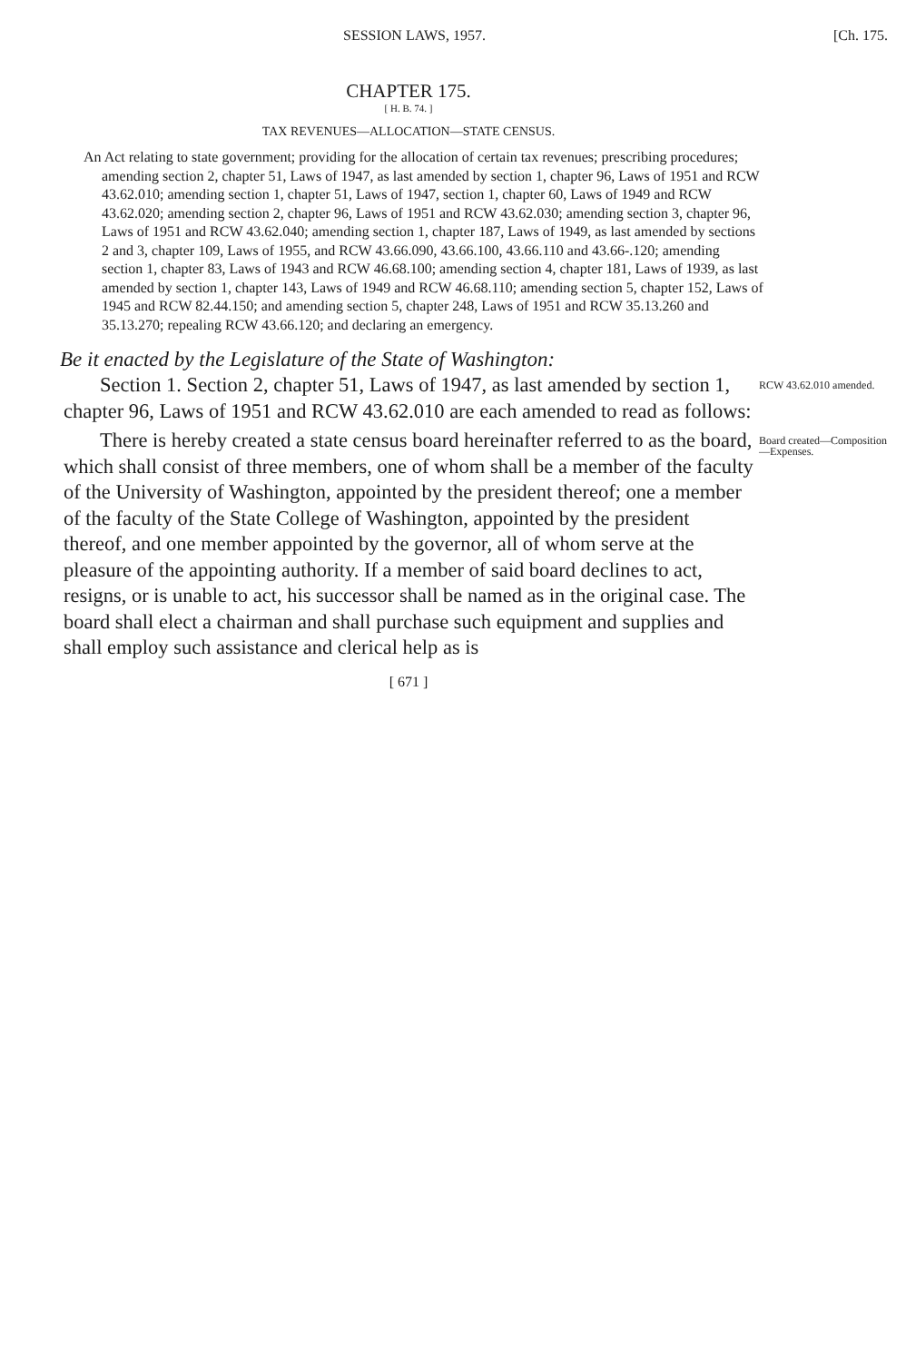SESSION LAWS, 1957. [Ch. 175.
CHAPTER 175.
[ H. B. 74. ]
TAX REVENUES—ALLOCATION—STATE CENSUS.
An Act relating to state government; providing for the allocation of certain tax revenues; prescribing procedures; amending section 2, chapter 51, Laws of 1947, as last amended by section 1, chapter 96, Laws of 1951 and RCW 43.62.010; amending section 1, chapter 51, Laws of 1947, section 1, chapter 60, Laws of 1949 and RCW 43.62.020; amending section 2, chapter 96, Laws of 1951 and RCW 43.62.030; amending section 3, chapter 96, Laws of 1951 and RCW 43.62.040; amending section 1, chapter 187, Laws of 1949, as last amended by sections 2 and 3, chapter 109, Laws of 1955, and RCW 43.66.090, 43.66.100, 43.66.110 and 43.66-.120; amending section 1, chapter 83, Laws of 1943 and RCW 46.68.100; amending section 4, chapter 181, Laws of 1939, as last amended by section 1, chapter 143, Laws of 1949 and RCW 46.68.110; amending section 5, chapter 152, Laws of 1945 and RCW 82.44.150; and amending section 5, chapter 248, Laws of 1951 and RCW 35.13.260 and 35.13.270; repealing RCW 43.66.120; and declaring an emergency.
Be it enacted by the Legislature of the State of Washington:
Section 1. Section 2, chapter 51, Laws of 1947, as last amended by section 1, chapter 96, Laws of 1951 and RCW 43.62.010 are each amended to read as follows:
RCW 43.62.010 amended.
There is hereby created a state census board hereinafter referred to as the board, which shall consist of three members, one of whom shall be a member of the faculty of the University of Washington, appointed by the president thereof; one a member of the faculty of the State College of Washington, appointed by the president thereof, and one member appointed by the governor, all of whom serve at the pleasure of the appointing authority. If a member of said board declines to act, resigns, or is unable to act, his successor shall be named as in the original case. The board shall elect a chairman and shall purchase such equipment and supplies and shall employ such assistance and clerical help as is
Board created—Composition—Expenses.
[ 671 ]